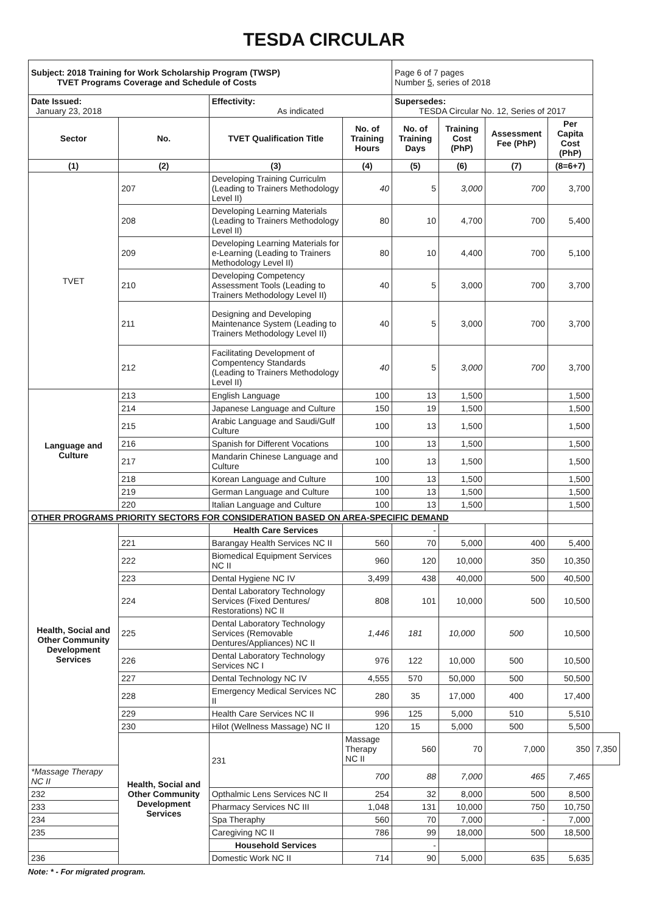TESDA CIRCULAR
| Subject: 2018 Training for Work Scholarship Program (TWSP) TVET Programs Coverage and Schedule of Costs | | | | Page 6 of 7 pages Number 5 , series of 2018 | | | | |
| Date Issued: January 23, 2018 | | Effectivity: As indicated | | Supersedes: TESDA Circular No. 12, Series of 2017 | | | | |
| Sector | No. | TVET Qualification Title | No. of Training Hours | No. of Training Days | Training Cost (PhP) | Assessment Fee (PhP) | Per Capita Cost (PhP) | |
| (1) | (2) | (3) | (4) | (5) | (6) | (7) | (8=6+7) | |
| TVET | 207 | Developing Training Curriculm (Leading to Trainers Methodology Level II) | 40 | 5 | 3,000 | 700 | 3,700 | |
| | 208 | Developing Learning Materials (Leading to Trainers Methodology Level II) | 80 | 10 | 4,700 | 700 | 5,400 | |
| | 209 | Developing Learning Materials for e-Learning (Leading to Trainers Methodology Level II) | 80 | 10 | 4,400 | 700 | 5,100 | |
| | 210 | Developing Competency Assessment Tools (Leading to Trainers Methodology Level II) | 40 | 5 | 3,000 | 700 | 3,700 | |
| | 211 | Designing and Developing Maintenance System (Leading to Trainers Methodology Level II) | 40 | 5 | 3,000 | 700 | 3,700 | |
| | 212 | Facilitating Development of Compentency Standards (Leading to Trainers Methodology Level II) | 40 | 5 | 3,000 | 700 | 3,700 | |
| Language and Culture | 213 | English Language | 100 | 13 | 1,500 | | 1,500 | |
| | 214 | Japanese Language and Culture | 150 | 19 | 1,500 | | 1,500 | |
| | 215 | Arabic Language and Saudi/Gulf Culture | 100 | 13 | 1,500 | | 1,500 | |
| | 216 | Spanish for Different Vocations | 100 | 13 | 1,500 | | 1,500 | |
| | 217 | Mandarin Chinese Language and Culture | 100 | 13 | 1,500 | | 1,500 | |
| | 218 | Korean Language and Culture | 100 | 13 | 1,500 | | 1,500 | |
| | 219 | German Language and Culture | 100 | 13 | 1,500 | | 1,500 | |
| | 220 | Italian Language and Culture | 100 | 13 | 1,500 | | 1,500 | |
| OTHER PROGRAMS PRIORITY SECTORS FOR CONSIDERATION BASED ON AREA-SPECIFIC DEMAND | | | | | | | | |
| Health, Social and Other Community Development Services | | Health Care Services | | - | | | | |
| | 221 | Barangay Health Services NC II | 560 | 70 | 5,000 | 400 | 5,400 | |
| | 222 | Biomedical Equipment Services NC II | 960 | 120 | 10,000 | 350 | 10,350 | |
| | 223 | Dental Hygiene NC IV | 3,499 | 438 | 40,000 | 500 | 40,500 | |
| | 224 | Dental Laboratory Technology Services (Fixed Dentures/ Restorations) NC II | 808 | 101 | 10,000 | 500 | 10,500 | |
| | 225 | Dental Laboratory Technology Services (Removable Dentures/Appliances) NC II | 1,446 | 181 | 10,000 | 500 | 10,500 | |
| | 226 | Dental Laboratory Technology Services NC I | 976 | 122 | 10,000 | 500 | 10,500 | |
| | 227 | Dental Technology NC IV | 4,555 | 570 | 50,000 | 500 | 50,500 | |
| | 228 | Emergency Medical Services NC II | 280 | 35 | 17,000 | 400 | 17,400 | |
| | 229 | Health Care Services NC II | 996 | 125 | 5,000 | 510 | 5,510 | |
| | 230 | Hilot (Wellness Massage) NC II | 120 | 15 | 5,000 | 500 | 5,500 | |
| | Health, Social and Other Community Development Services | 231 | Massage Therapy NC II | 560 | 70 | 7,000 | 350 | 7,350 |
| *Massage Therapy NC II | | | 700 | 88 | 7,000 | 465 | 7,465 | |
| 232 | | Opthalmic Lens Services NC II | 254 | 32 | 8,000 | 500 | 8,500 | |
| 233 | | Pharmacy Services NC III | 1,048 | 131 | 10,000 | 750 | 10,750 | |
| 234 | | Spa Theraphy | 560 | 70 | 7,000 | - | 7,000 | |
| 235 | | Caregiving NC II | 786 | 99 | 18,000 | 500 | 18,500 | |
| | | Household Services | | - | | | | |
| 236 | | Domestic Work NC II | 714 | 90 | 5,000 | 635 | 5,635 | |
Note: * - For migrated program.